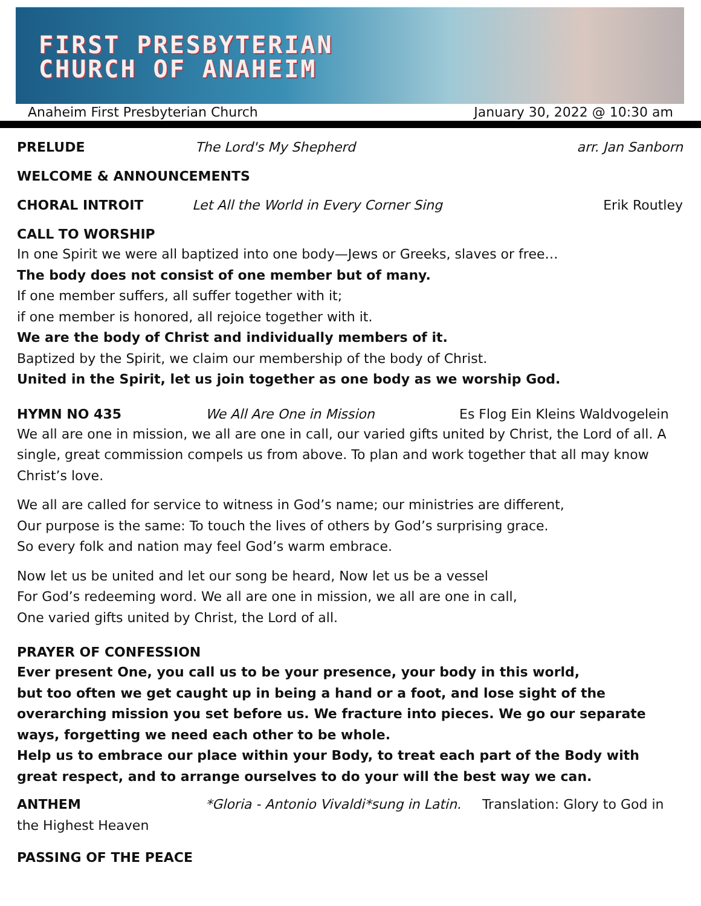FIRST PRESBYTERIAN
CHURCH OF ANAHEIM
Anaheim First Presbyterian Church January 30, 2022 @ 10:30 am
PRELUDE The Lord's My Shepherd arr. Jan Sanborn
WELCOME & ANNOUNCEMENTS
CHORAL INTROIT Let All the World in Every Corner Sing Erik Routley
CALL TO WORSHIP
In one Spirit we were all baptized into one body—Jews or Greeks, slaves or free…
The body does not consist of one member but of many.
If one member suffers, all suffer together with it;
if one member is honored, all rejoice together with it.
We are the body of Christ and individually members of it.
Baptized by the Spirit, we claim our membership of the body of Christ.
United in the Spirit, let us join together as one body as we worship God.
HYMN NO 435 We All Are One in Mission Es Flog Ein Kleins Waldvogelein
We all are one in mission, we all are one in call, our varied gifts united by Christ, the Lord of all. A single, great commission compels us from above. To plan and work together that all may know Christ’s love.
We all are called for service to witness in God’s name; our ministries are different,
Our purpose is the same: To touch the lives of others by God’s surprising grace.
So every folk and nation may feel God’s warm embrace.
Now let us be united and let our song be heard, Now let us be a vessel
For God’s redeeming word. We all are one in mission, we all are one in call,
One varied gifts united by Christ, the Lord of all.
PRAYER OF CONFESSION
Ever present One, you call us to be your presence, your body in this world,
but too often we get caught up in being a hand or a foot, and lose sight of the overarching mission you set before us. We fracture into pieces. We go our separate ways, forgetting we need each other to be whole.
Help us to embrace our place within your Body, to treat each part of the Body with great respect, and to arrange ourselves to do your will the best way we can.
ANTHEM *Gloria - Antonio Vivaldi*sung in Latin. Translation: Glory to God in the Highest Heaven
PASSING OF THE PEACE